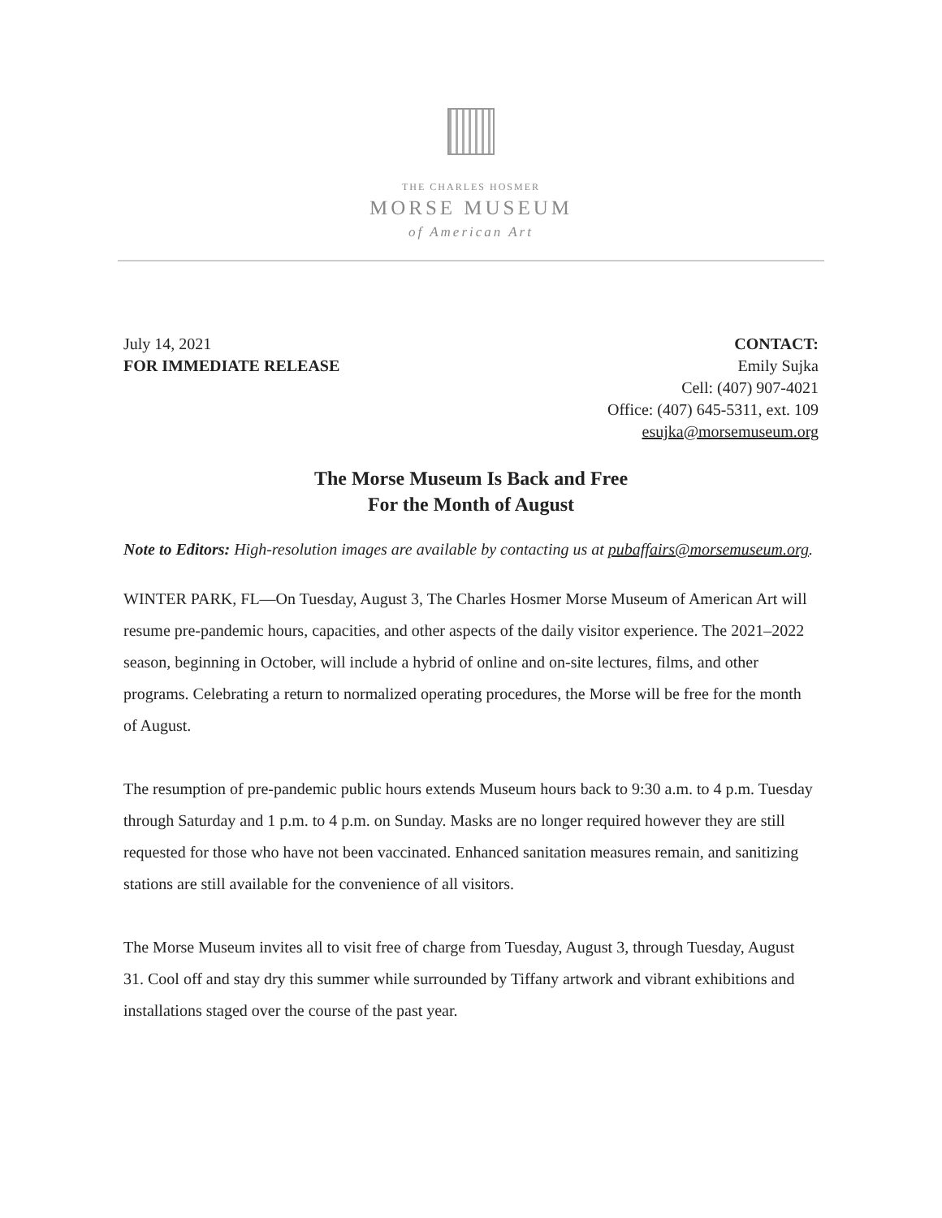THE CHARLES HOSMER
MORSE MUSEUM
of American Art
July 14, 2021
FOR IMMEDIATE RELEASE
CONTACT:
Emily Sujka
Cell: (407) 907-4021
Office: (407) 645-5311, ext. 109
esujka@morsemuseum.org
The Morse Museum Is Back and Free
For the Month of August
Note to Editors: High-resolution images are available by contacting us at pubaffairs@morsemuseum.org.
WINTER PARK, FL—On Tuesday, August 3, The Charles Hosmer Morse Museum of American Art will resume pre-pandemic hours, capacities, and other aspects of the daily visitor experience. The 2021–2022 season, beginning in October, will include a hybrid of online and on-site lectures, films, and other programs. Celebrating a return to normalized operating procedures, the Morse will be free for the month of August.
The resumption of pre-pandemic public hours extends Museum hours back to 9:30 a.m. to 4 p.m. Tuesday through Saturday and 1 p.m. to 4 p.m. on Sunday. Masks are no longer required however they are still requested for those who have not been vaccinated. Enhanced sanitation measures remain, and sanitizing stations are still available for the convenience of all visitors.
The Morse Museum invites all to visit free of charge from Tuesday, August 3, through Tuesday, August 31. Cool off and stay dry this summer while surrounded by Tiffany artwork and vibrant exhibitions and installations staged over the course of the past year.